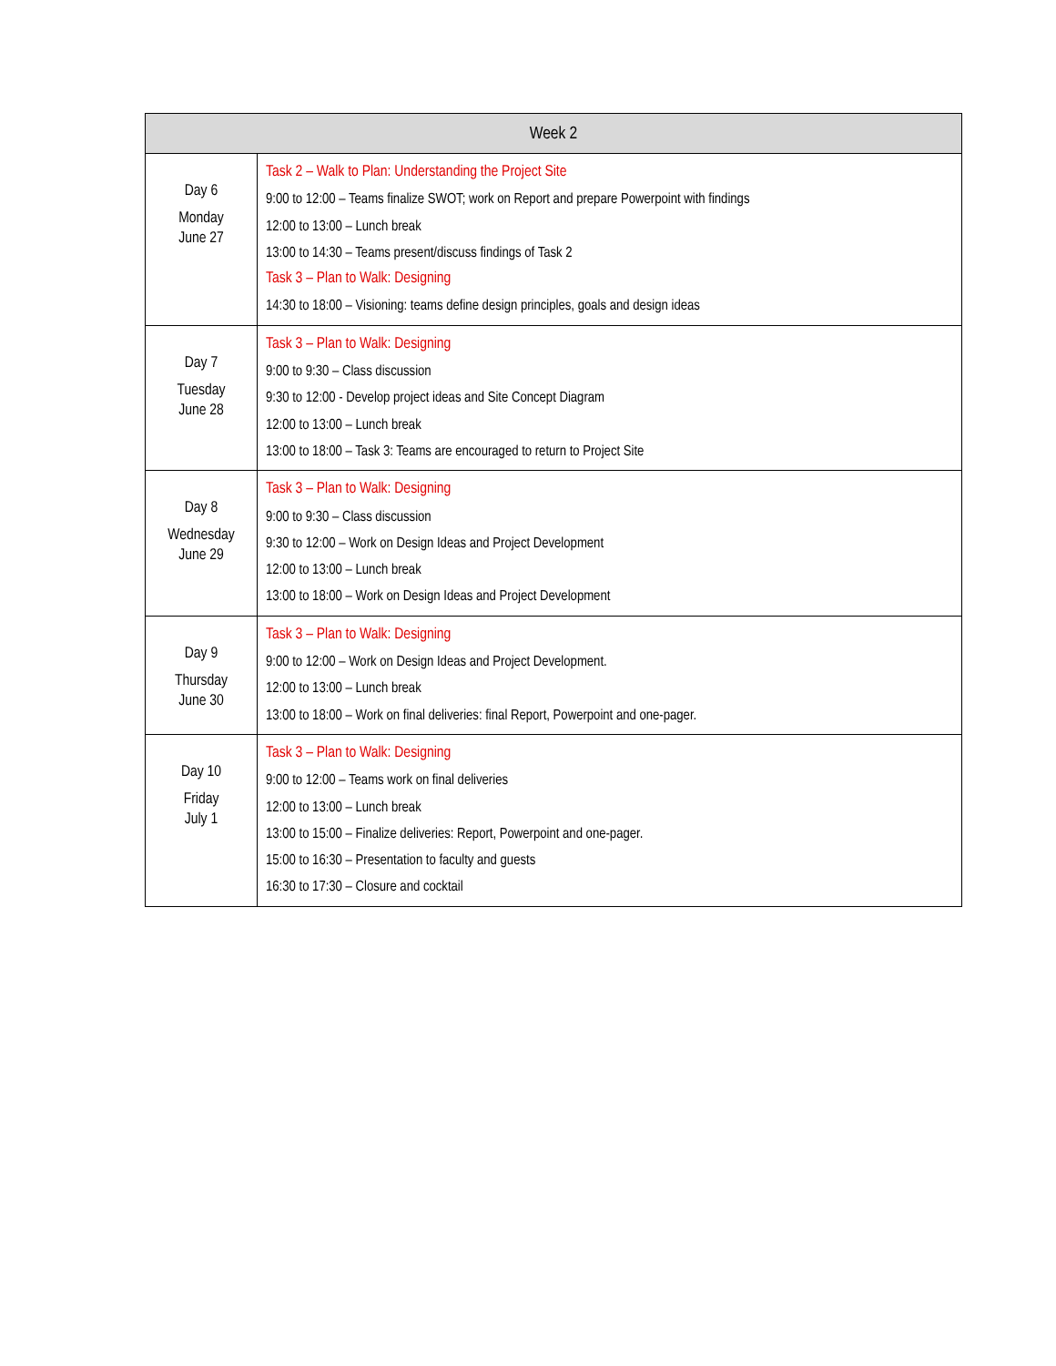| Week 2 | |
| --- | --- |
| Day 6 Monday June 27 | Task 2 – Walk to Plan: Understanding the Project Site 9:00 to 12:00 – Teams finalize SWOT; work on Report and prepare Powerpoint with findings 12:00 to 13:00 – Lunch break 13:00 to 14:30 – Teams present/discuss findings of Task 2 Task 3 – Plan to Walk: Designing 14:30 to 18:00 – Visioning: teams define design principles, goals and design ideas |
| Day 7 Tuesday June 28 | Task 3 – Plan to Walk: Designing 9:00 to 9:30 – Class discussion 9:30 to 12:00 - Develop project ideas and Site Concept Diagram 12:00 to 13:00 – Lunch break 13:00 to 18:00 – Task 3: Teams are encouraged to return to Project Site |
| Day 8 Wednesday June 29 | Task 3 – Plan to Walk: Designing 9:00 to 9:30 – Class discussion 9:30 to 12:00 – Work on Design Ideas and Project Development 12:00 to 13:00 – Lunch break 13:00 to 18:00 – Work on Design Ideas and Project Development |
| Day 9 Thursday June 30 | Task 3 – Plan to Walk: Designing 9:00 to 12:00 – Work on Design Ideas and Project Development. 12:00 to 13:00 – Lunch break 13:00 to 18:00 – Work on final deliveries: final Report, Powerpoint and one-pager. |
| Day 10 Friday July 1 | Task 3 – Plan to Walk: Designing 9:00 to 12:00 – Teams work on final deliveries 12:00 to 13:00 – Lunch break 13:00 to 15:00 – Finalize deliveries: Report, Powerpoint and one-pager. 15:00 to 16:30 – Presentation to faculty and guests 16:30 to 17:30 – Closure and cocktail |